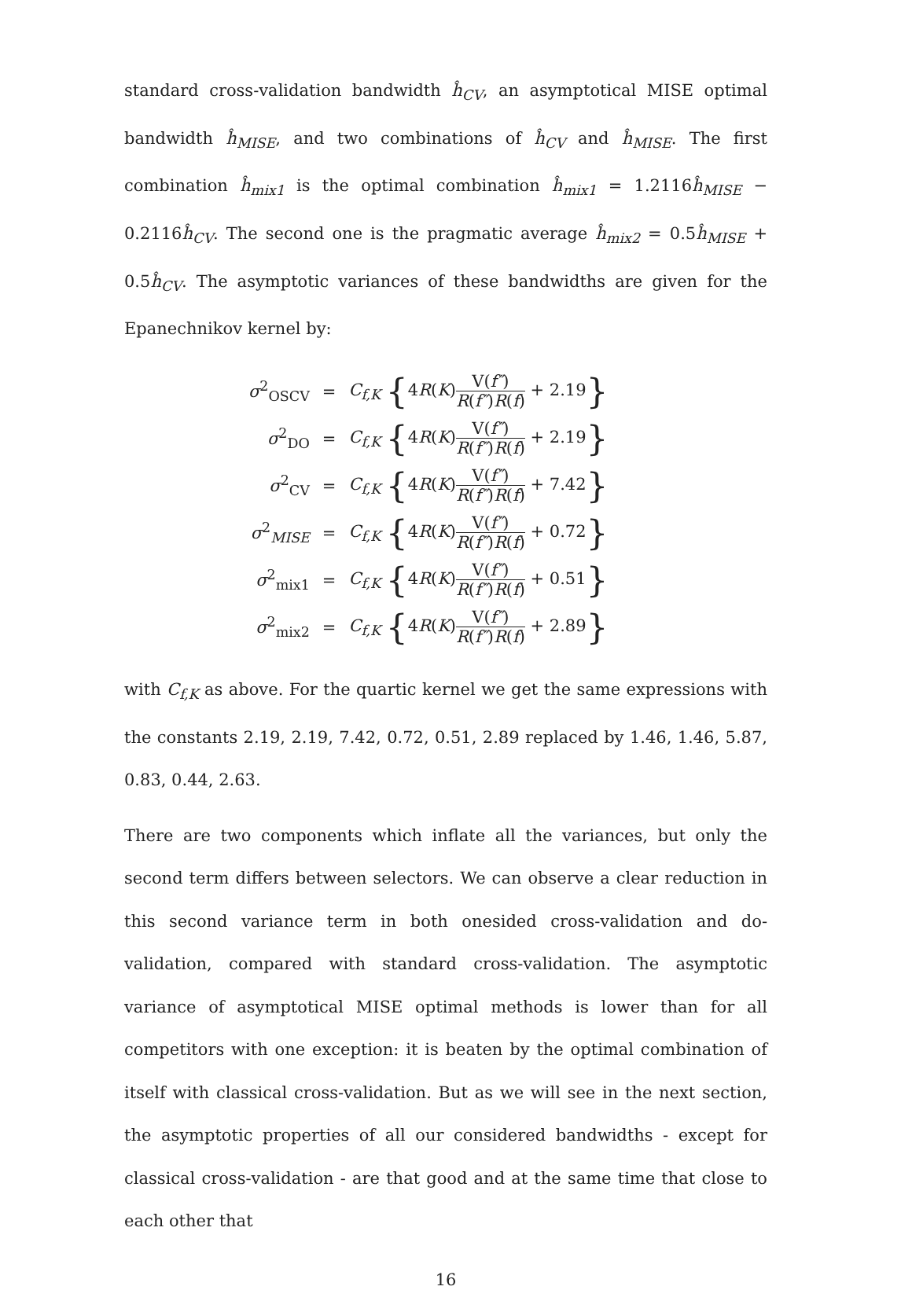standard cross-validation bandwidth ĥ<sub>CV</sub>, an asymptotical MISE optimal bandwidth ĥ<sub>MISE</sub>, and two combinations of ĥ<sub>CV</sub> and ĥ<sub>MISE</sub>. The first combination ĥ<sub>mix1</sub> is the optimal combination ĥ<sub>mix1</sub> = 1.2116ĥ<sub>MISE</sub> − 0.2116ĥ<sub>CV</sub>. The second one is the pragmatic average ĥ<sub>mix2</sub> = 0.5ĥ<sub>MISE</sub> + 0.5ĥ<sub>CV</sub>. The asymptotic variances of these bandwidths are given for the Epanechnikov kernel by:
| σ<sup>2</sup><sub>OSCV</sub> | = | C<sub>f,K</sub> { 4 R ( K ) V( f″ ) R ( f″ ) R ( f ) + 2.19 } |
| σ<sup>2</sup><sub>DO</sub> | = | C<sub>f,K</sub> { 4 R ( K ) V( f″ ) R ( f″ ) R ( f ) + 2.19 } |
| σ<sup>2</sup><sub>CV</sub> | = | C<sub>f,K</sub> { 4 R ( K ) V( f″ ) R ( f″ ) R ( f ) + 7.42 } |
| σ<sup>2</sup><sub>MISE</sub> | = | C<sub>f,K</sub> { 4 R ( K ) V( f″ ) R ( f″ ) R ( f ) + 0.72 } |
| σ<sup>2</sup><sub>mix1</sub> | = | C<sub>f,K</sub> { 4 R ( K ) V( f″ ) R ( f″ ) R ( f ) + 0.51 } |
| σ<sup>2</sup><sub>mix2</sub> | = | C<sub>f,K</sub> { 4 R ( K ) V( f″ ) R ( f″ ) R ( f ) + 2.89 } |
with C<sub>f,K</sub> as above. For the quartic kernel we get the same expressions with the constants 2.19, 2.19, 7.42, 0.72, 0.51, 2.89 replaced by 1.46, 1.46, 5.87, 0.83, 0.44, 2.63.
There are two components which inflate all the variances, but only the second term differs between selectors. We can observe a clear reduction in this second variance term in both onesided cross-validation and do-validation, compared with standard cross-validation. The asymptotic variance of asymptotical MISE optimal methods is lower than for all competitors with one exception: it is beaten by the optimal combination of itself with classical cross-validation. But as we will see in the next section, the asymptotic properties of all our considered bandwidths - except for classical cross-validation - are that good and at the same time that close to each other that
16